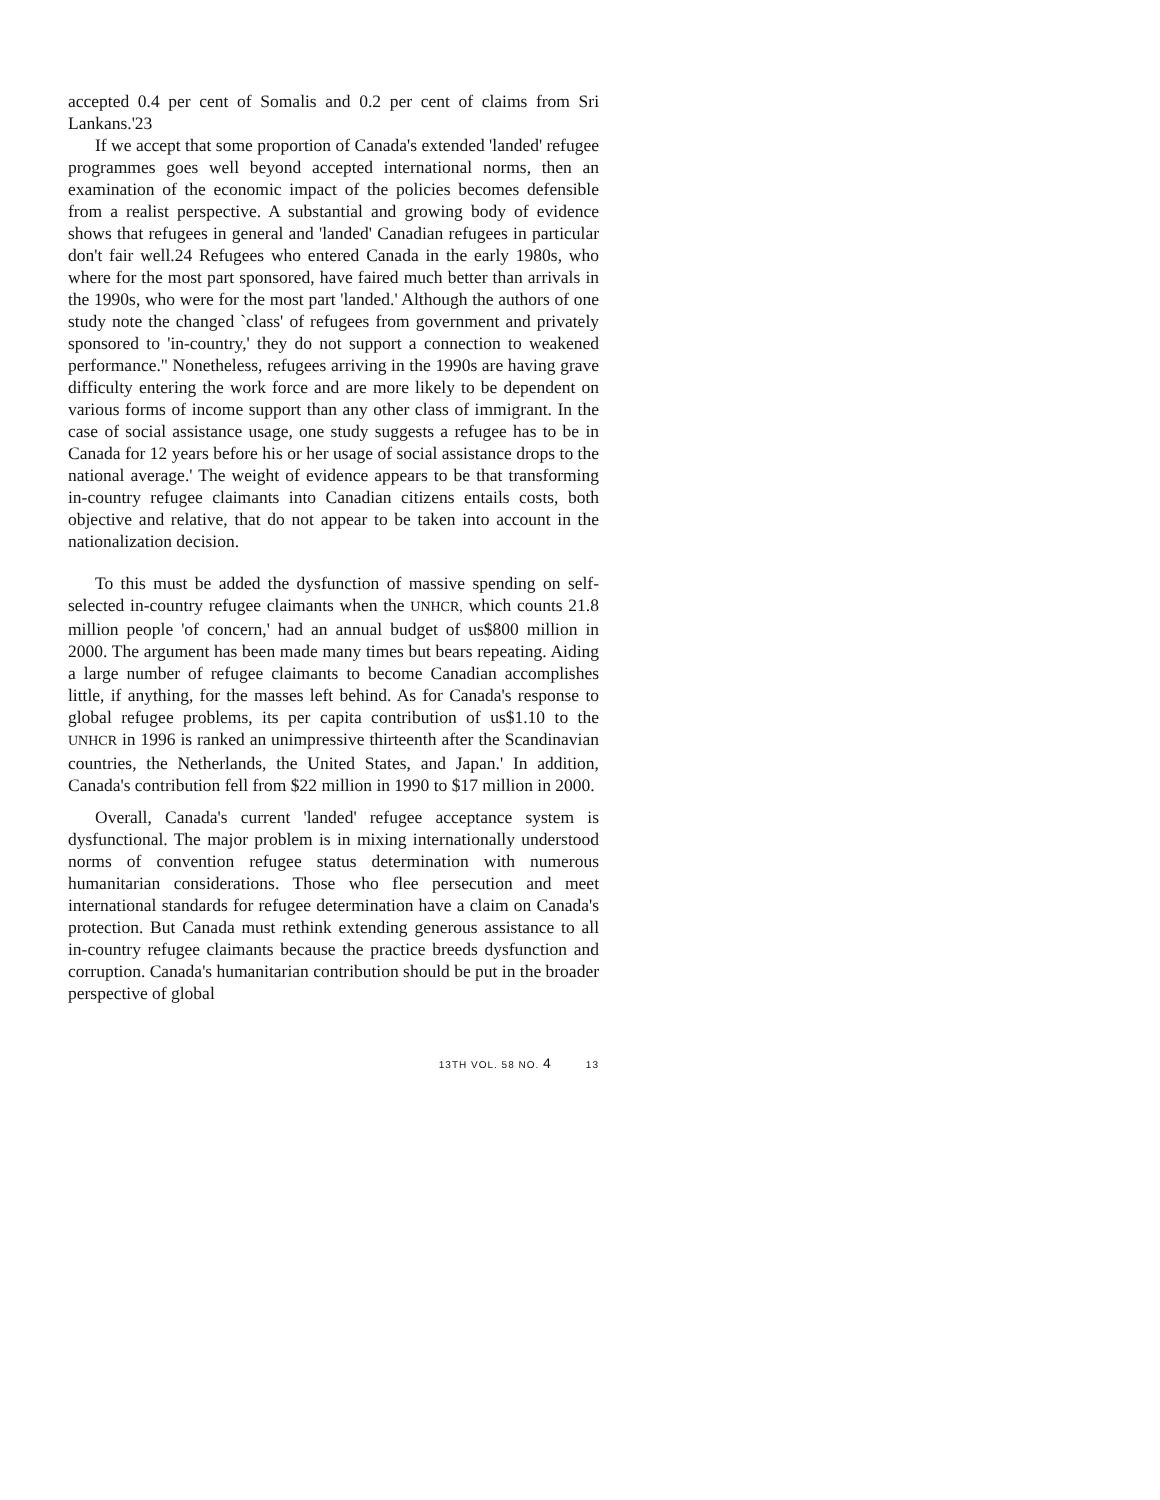accepted 0.4 per cent of Somalis and 0.2 per cent of claims from Sri Lankans.'23
If we accept that some proportion of Canada's extended 'landed' refugee programmes goes well beyond accepted international norms, then an examination of the economic impact of the policies becomes defensible from a realist perspective. A substantial and growing body of evidence shows that refugees in general and 'landed' Canadian refugees in particular don't fair well.24 Refugees who entered Canada in the early 1980s, who where for the most part sponsored, have faired much better than arrivals in the 1990s, who were for the most part 'landed.' Although the authors of one study note the changed `class' of refugees from government and privately sponsored to 'in-country,' they do not support a connection to weakened performance." Nonetheless, refugees arriving in the 1990s are having grave difficulty entering the work force and are more likely to be dependent on various forms of income support than any other class of immigrant. In the case of social assistance usage, one study suggests a refugee has to be in Canada for 12 years before his or her usage of social assistance drops to the national average.' The weight of evidence appears to be that transforming in-country refugee claimants into Canadian citizens entails costs, both objective and relative, that do not appear to be taken into account in the nationalization decision.
To this must be added the dysfunction of massive spending on self-selected in-country refugee claimants when the UNHCR, which counts 21.8 million people 'of concern,' had an annual budget of us$800 million in 2000. The argument has been made many times but bears repeating. Aiding a large number of refugee claimants to become Canadian accomplishes little, if anything, for the masses left behind. As for Canada's response to global refugee problems, its per capita contribution of us$1.10 to the UNHCR in 1996 is ranked an unimpressive thirteenth after the Scandinavian countries, the Netherlands, the United States, and Japan.' In addition, Canada's contribution fell from $22 million in 1990 to $17 million in 2000.
Overall, Canada's current 'landed' refugee acceptance system is dysfunctional. The major problem is in mixing internationally understood norms of convention refugee status determination with numerous humanitarian considerations. Those who flee persecution and meet international standards for refugee determination have a claim on Canada's protection. But Canada must rethink extending generous assistance to all in-country refugee claimants because the practice breeds dysfunction and corruption. Canada's humanitarian contribution should be put in the broader perspective of global
13TH VOL. 58 NO. 4 13